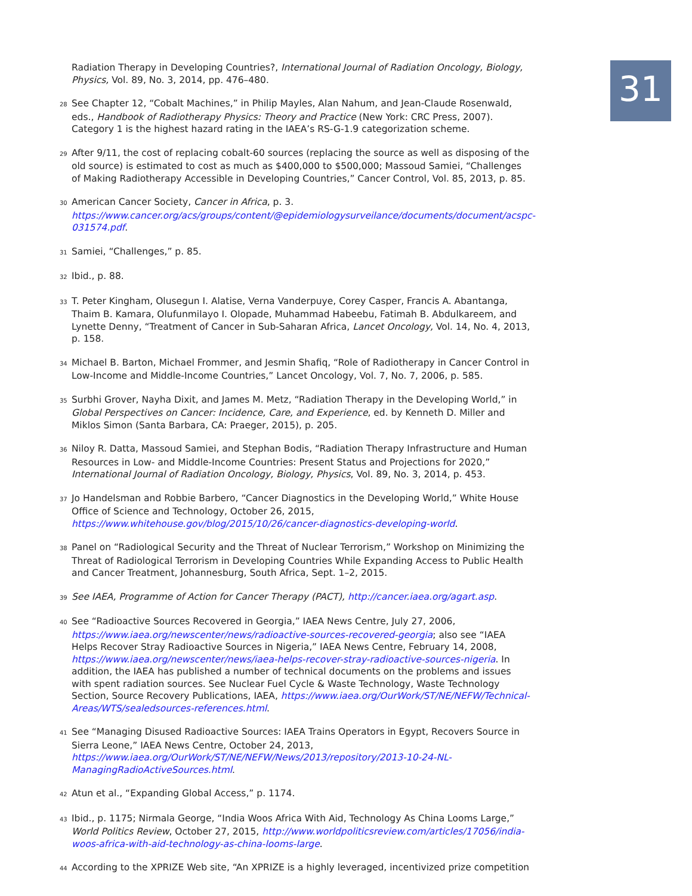31
Radiation Therapy in Developing Countries?, International Journal of Radiation Oncology, Biology, Physics, Vol. 89, No. 3, 2014, pp. 476–480.
28 See Chapter 12, “Cobalt Machines,” in Philip Mayles, Alan Nahum, and Jean-Claude Rosenwald, eds., Handbook of Radiotherapy Physics: Theory and Practice (New York: CRC Press, 2007). Category 1 is the highest hazard rating in the IAEA’s RS-G-1.9 categorization scheme.
29 After 9/11, the cost of replacing cobalt-60 sources (replacing the source as well as disposing of the old source) is estimated to cost as much as $400,000 to $500,000; Massoud Samiei, “Challenges of Making Radiotherapy Accessible in Developing Countries,” Cancer Control, Vol. 85, 2013, p. 85.
30 American Cancer Society, Cancer in Africa, p. 3. https://www.cancer.org/acs/groups/content/@epidemiologysurveilance/documents/document/acspc-031574.pdf.
31 Samiei, “Challenges,” p. 85.
32 Ibid., p. 88.
33 T. Peter Kingham, Olusegun I. Alatise, Verna Vanderpuye, Corey Casper, Francis A. Abantanga, Thaim B. Kamara, Olufunmilayo I. Olopade, Muhammad Habeebu, Fatimah B. Abdulkareem, and Lynette Denny, “Treatment of Cancer in Sub-Saharan Africa, Lancet Oncology, Vol. 14, No. 4, 2013, p. 158.
34 Michael B. Barton, Michael Frommer, and Jesmin Shafiq, “Role of Radiotherapy in Cancer Control in Low-Income and Middle-Income Countries,” Lancet Oncology, Vol. 7, No. 7, 2006, p. 585.
35 Surbhi Grover, Nayha Dixit, and James M. Metz, “Radiation Therapy in the Developing World,” in Global Perspectives on Cancer: Incidence, Care, and Experience, ed. by Kenneth D. Miller and Miklos Simon (Santa Barbara, CA: Praeger, 2015), p. 205.
36 Niloy R. Datta, Massoud Samiei, and Stephan Bodis, “Radiation Therapy Infrastructure and Human Resources in Low- and Middle-Income Countries: Present Status and Projections for 2020,” International Journal of Radiation Oncology, Biology, Physics, Vol. 89, No. 3, 2014, p. 453.
37 Jo Handelsman and Robbie Barbero, “Cancer Diagnostics in the Developing World,” White House Office of Science and Technology, October 26, 2015, https://www.whitehouse.gov/blog/2015/10/26/cancer-diagnostics-developing-world.
38 Panel on “Radiological Security and the Threat of Nuclear Terrorism,” Workshop on Minimizing the Threat of Radiological Terrorism in Developing Countries While Expanding Access to Public Health and Cancer Treatment, Johannesburg, South Africa, Sept. 1–2, 2015.
39 See IAEA, Programme of Action for Cancer Therapy (PACT), http://cancer.iaea.org/agart.asp.
40 See “Radioactive Sources Recovered in Georgia,” IAEA News Centre, July 27, 2006, https://www.iaea.org/newscenter/news/radioactive-sources-recovered-georgia; also see “IAEA Helps Recover Stray Radioactive Sources in Nigeria,” IAEA News Centre, February 14, 2008, https://www.iaea.org/newscenter/news/iaea-helps-recover-stray-radioactive-sources-nigeria. In addition, the IAEA has published a number of technical documents on the problems and issues with spent radiation sources. See Nuclear Fuel Cycle & Waste Technology, Waste Technology Section, Source Recovery Publications, IAEA, https://www.iaea.org/OurWork/ST/NE/NEFW/Technical-Areas/WTS/sealedsources-references.html.
41 See “Managing Disused Radioactive Sources: IAEA Trains Operators in Egypt, Recovers Source in Sierra Leone,” IAEA News Centre, October 24, 2013, https://www.iaea.org/OurWork/ST/NE/NEFW/News/2013/repository/2013-10-24-NL-ManagingRadioActiveSources.html.
42 Atun et al., “Expanding Global Access,” p. 1174.
43 Ibid., p. 1175; Nirmala George, “India Woos Africa With Aid, Technology As China Looms Large,” World Politics Review, October 27, 2015, http://www.worldpoliticsreview.com/articles/17056/india-woos-africa-with-aid-technology-as-china-looms-large.
44 According to the XPRIZE Web site, “An XPRIZE is a highly leveraged, incentivized prize competition